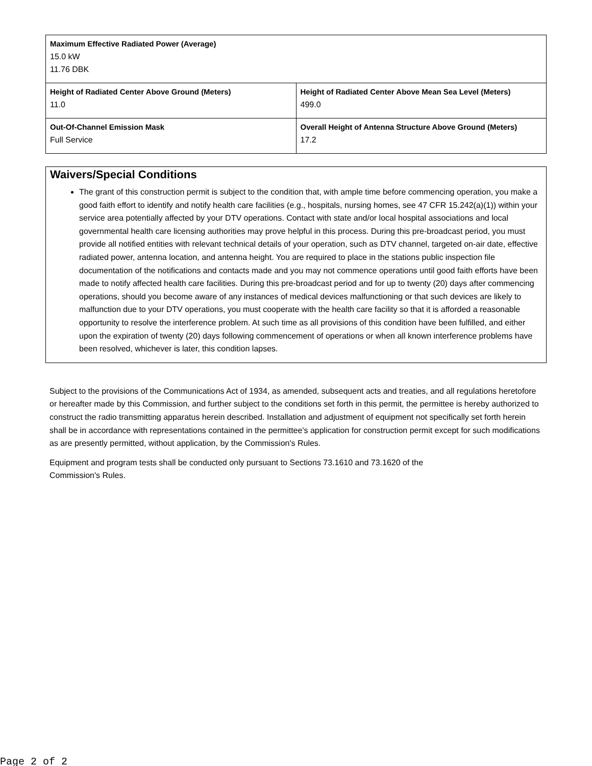| Maximum Effective Radiated Power (Average) 15.0 kW 11.76 DBK | |
| Height of Radiated Center Above Ground (Meters) 11.0 | Height of Radiated Center Above Mean Sea Level (Meters) 499.0 |
| Out-Of-Channel Emission Mask Full Service | Overall Height of Antenna Structure Above Ground (Meters) 17.2 |
Waivers/Special Conditions
The grant of this construction permit is subject to the condition that, with ample time before commencing operation, you make a good faith effort to identify and notify health care facilities (e.g., hospitals, nursing homes, see 47 CFR 15.242(a)(1)) within your service area potentially affected by your DTV operations. Contact with state and/or local hospital associations and local governmental health care licensing authorities may prove helpful in this process. During this pre-broadcast period, you must provide all notified entities with relevant technical details of your operation, such as DTV channel, targeted on-air date, effective radiated power, antenna location, and antenna height. You are required to place in the stations public inspection file documentation of the notifications and contacts made and you may not commence operations until good faith efforts have been made to notify affected health care facilities. During this pre-broadcast period and for up to twenty (20) days after commencing operations, should you become aware of any instances of medical devices malfunctioning or that such devices are likely to malfunction due to your DTV operations, you must cooperate with the health care facility so that it is afforded a reasonable opportunity to resolve the interference problem. At such time as all provisions of this condition have been fulfilled, and either upon the expiration of twenty (20) days following commencement of operations or when all known interference problems have been resolved, whichever is later, this condition lapses.
Subject to the provisions of the Communications Act of 1934, as amended, subsequent acts and treaties, and all regulations heretofore or hereafter made by this Commission, and further subject to the conditions set forth in this permit, the permittee is hereby authorized to construct the radio transmitting apparatus herein described. Installation and adjustment of equipment not specifically set forth herein shall be in accordance with representations contained in the permittee's application for construction permit except for such modifications as are presently permitted, without application, by the Commission's Rules.
Equipment and program tests shall be conducted only pursuant to Sections 73.1610 and 73.1620 of the
Commission's Rules.
Page 2 of 2